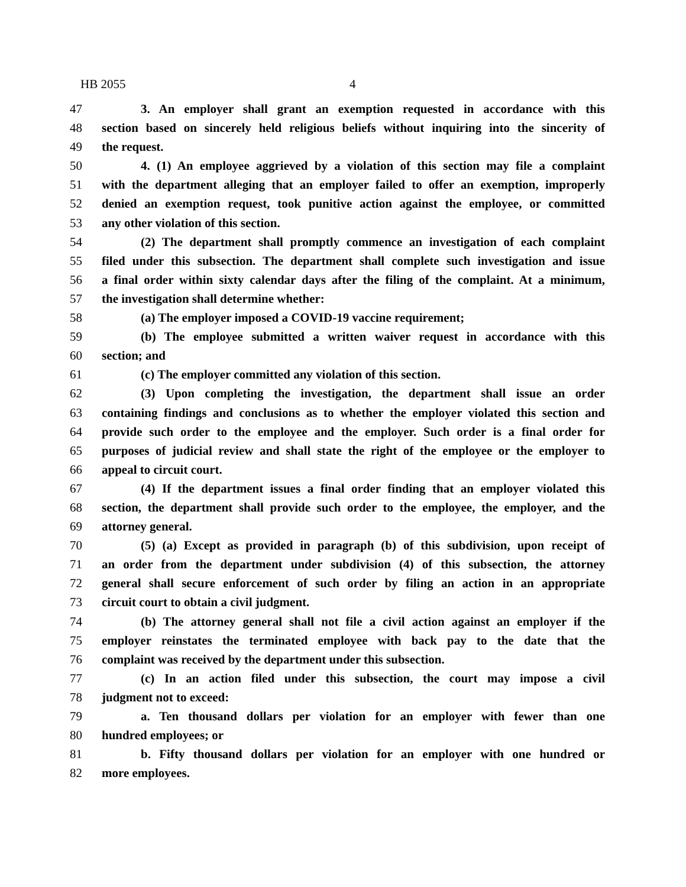HB 2055 4
47 3. An employer shall grant an exemption requested in accordance with this
48 section based on sincerely held religious beliefs without inquiring into the sincerity of
49 the request.
50 4. (1) An employee aggrieved by a violation of this section may file a complaint
51 with the department alleging that an employer failed to offer an exemption, improperly
52 denied an exemption request, took punitive action against the employee, or committed
53 any other violation of this section.
54 (2) The department shall promptly commence an investigation of each complaint
55 filed under this subsection. The department shall complete such investigation and issue
56 a final order within sixty calendar days after the filing of the complaint. At a minimum,
57 the investigation shall determine whether:
58 (a) The employer imposed a COVID-19 vaccine requirement;
59 (b) The employee submitted a written waiver request in accordance with this
60 section; and
61 (c) The employer committed any violation of this section.
62 (3) Upon completing the investigation, the department shall issue an order
63 containing findings and conclusions as to whether the employer violated this section and
64 provide such order to the employee and the employer. Such order is a final order for
65 purposes of judicial review and shall state the right of the employee or the employer to
66 appeal to circuit court.
67 (4) If the department issues a final order finding that an employer violated this
68 section, the department shall provide such order to the employee, the employer, and the
69 attorney general.
70 (5) (a) Except as provided in paragraph (b) of this subdivision, upon receipt of
71 an order from the department under subdivision (4) of this subsection, the attorney
72 general shall secure enforcement of such order by filing an action in an appropriate
73 circuit court to obtain a civil judgment.
74 (b) The attorney general shall not file a civil action against an employer if the
75 employer reinstates the terminated employee with back pay to the date that the
76 complaint was received by the department under this subsection.
77 (c) In an action filed under this subsection, the court may impose a civil
78 judgment not to exceed:
79 a. Ten thousand dollars per violation for an employer with fewer than one
80 hundred employees; or
81 b. Fifty thousand dollars per violation for an employer with one hundred or
82 more employees.